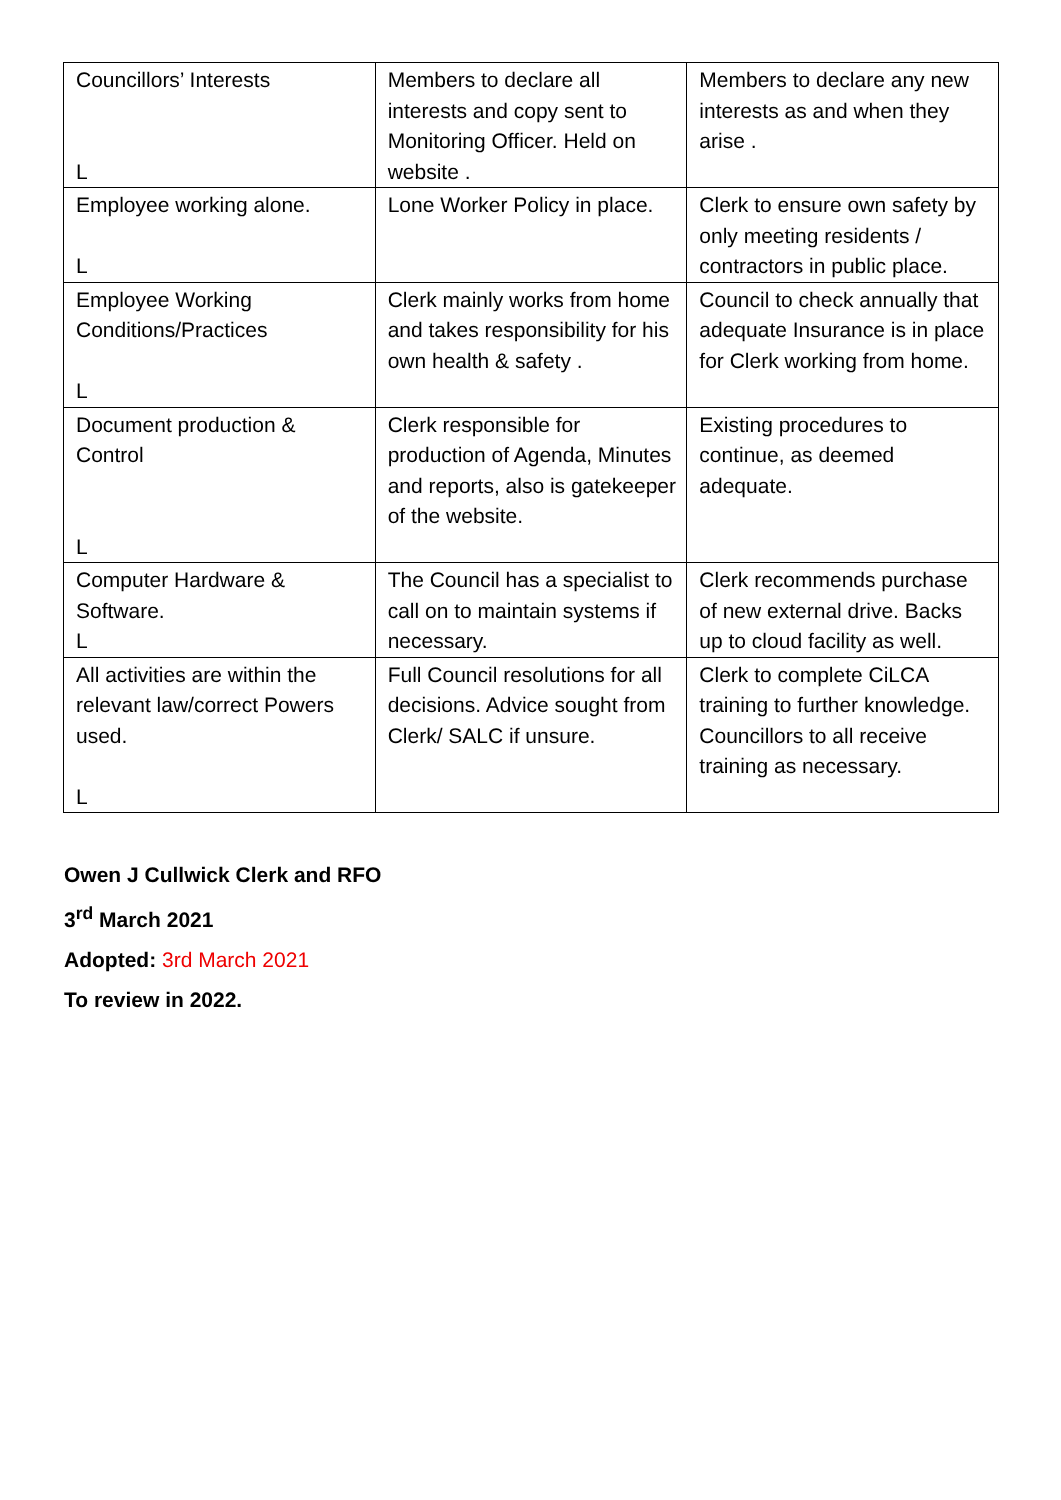| Councillors’ Interests L | Members to declare all interests and copy sent to Monitoring Officer. Held on website . | Members to declare any new interests as and when they arise . |
| Employee working alone. L | Lone Worker Policy in place. | Clerk to ensure own safety by only meeting residents / contractors in public place. |
| Employee Working Conditions/Practices L | Clerk mainly works from home and takes responsibility for his own health & safety . | Council to check annually that adequate Insurance is in place for Clerk working from home. |
| Document production & Control L | Clerk responsible for production of Agenda, Minutes and reports, also is gatekeeper of the website. | Existing procedures to continue, as deemed adequate. |
| Computer Hardware & Software. L | The Council has a specialist to call on to maintain systems if necessary. | Clerk recommends purchase of new external drive. Backs up to cloud facility as well. |
| All activities are within the relevant law/correct Powers used. L | Full Council resolutions for all decisions. Advice sought from Clerk/ SALC if unsure. | Clerk to complete CiLCA training to further knowledge. Councillors to all receive training as necessary. |
Owen J Cullwick Clerk and RFO
3<sup>rd</sup> March 2021
Adopted: 3rd March 2021
To review in 2022.